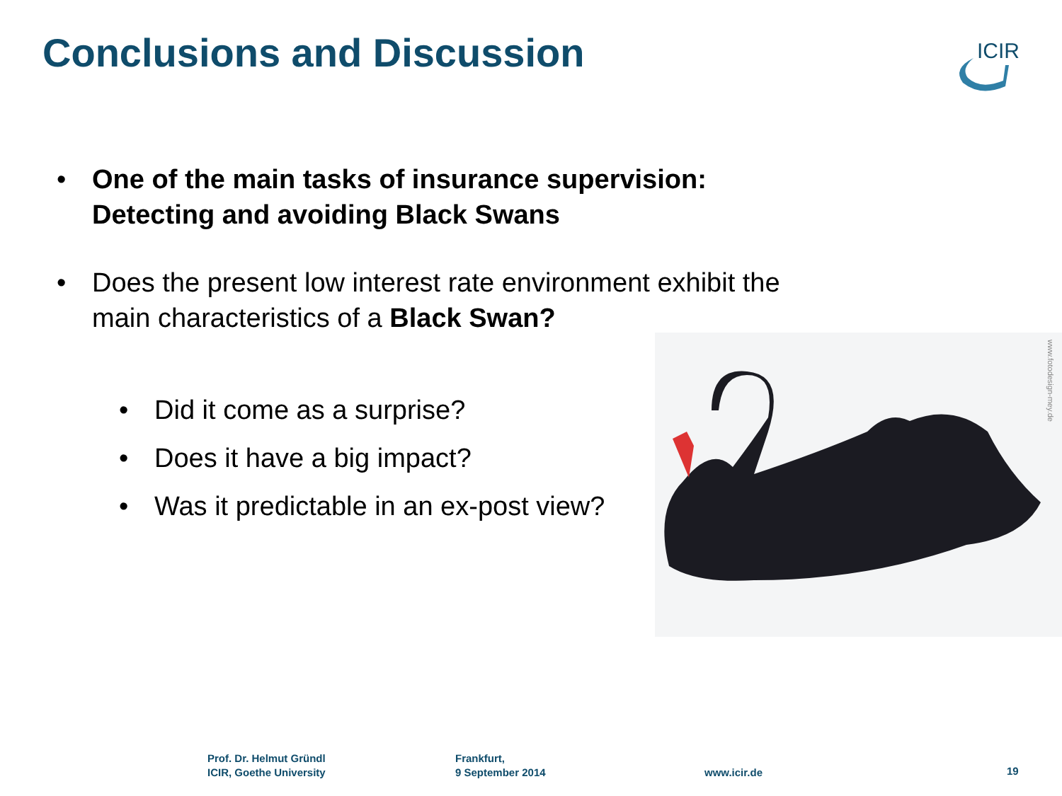Conclusions and Discussion
ICIR
• One of the main tasks of insurance supervision: Detecting and avoiding Black Swans
• Does the present low interest rate environment exhibit the main characteristics of a Black Swan?
• Did it come as a surprise?
• Does it have a big impact?
• Was it predictable in an ex-post view?
www.fotodesign-mey.de
Prof. Dr. Helmut Gründl
ICIR, Goethe University
Frankfurt,
9 September 2014
www.icir.de 19